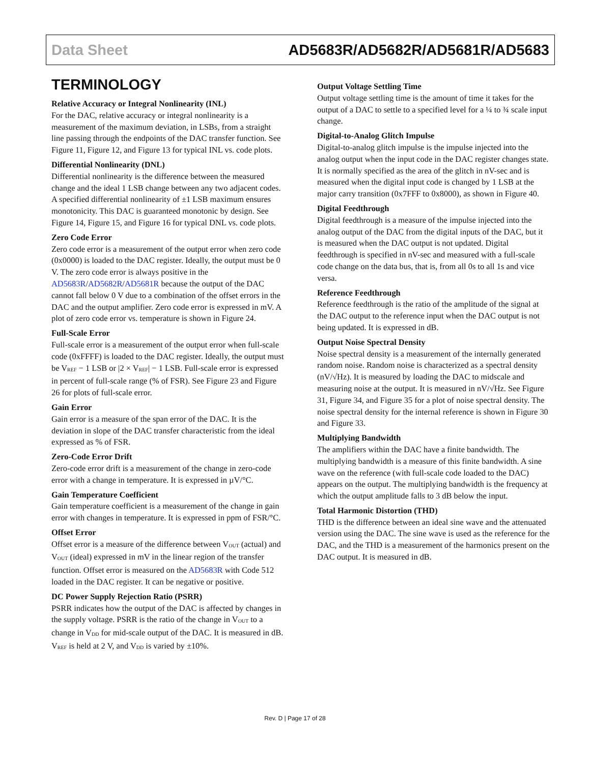Data Sheet AD5683R/AD5682R/AD5681R/AD5683
TERMINOLOGY
Relative Accuracy or Integral Nonlinearity (INL)
For the DAC, relative accuracy or integral nonlinearity is a measurement of the maximum deviation, in LSBs, from a straight line passing through the endpoints of the DAC transfer function. See Figure 11, Figure 12, and Figure 13 for typical INL vs. code plots.
Differential Nonlinearity (DNL)
Differential nonlinearity is the difference between the measured change and the ideal 1 LSB change between any two adjacent codes. A specified differential nonlinearity of ±1 LSB maximum ensures monotonicity. This DAC is guaranteed monotonic by design. See Figure 14, Figure 15, and Figure 16 for typical DNL vs. code plots.
Zero Code Error
Zero code error is a measurement of the output error when zero code (0x0000) is loaded to the DAC register. Ideally, the output must be 0 V. The zero code error is always positive in the AD5683R/AD5682R/AD5681R because the output of the DAC cannot fall below 0 V due to a combination of the offset errors in the DAC and the output amplifier. Zero code error is expressed in mV. A plot of zero code error vs. temperature is shown in Figure 24.
Full-Scale Error
Full-scale error is a measurement of the output error when full-scale code (0xFFFF) is loaded to the DAC register. Ideally, the output must be V<sub>REF</sub> − 1 LSB or |2 × V<sub>REF</sub>| − 1 LSB. Full-scale error is expressed in percent of full-scale range (% of FSR). See Figure 23 and Figure 26 for plots of full-scale error.
Gain Error
Gain error is a measure of the span error of the DAC. It is the deviation in slope of the DAC transfer characteristic from the ideal expressed as % of FSR.
Zero-Code Error Drift
Zero-code error drift is a measurement of the change in zero-code error with a change in temperature. It is expressed in µV/°C.
Gain Temperature Coefficient
Gain temperature coefficient is a measurement of the change in gain error with changes in temperature. It is expressed in ppm of FSR/°C.
Offset Error
Offset error is a measure of the difference between V<sub>OUT</sub> (actual) and V<sub>OUT</sub> (ideal) expressed in mV in the linear region of the transfer function. Offset error is measured on the AD5683R with Code 512 loaded in the DAC register. It can be negative or positive.
DC Power Supply Rejection Ratio (PSRR)
PSRR indicates how the output of the DAC is affected by changes in the supply voltage. PSRR is the ratio of the change in V<sub>OUT</sub> to a change in V<sub>DD</sub> for mid-scale output of the DAC. It is measured in dB. V<sub>REF</sub> is held at 2 V, and V<sub>DD</sub> is varied by ±10%.
Output Voltage Settling Time
Output voltage settling time is the amount of time it takes for the output of a DAC to settle to a specified level for a ¼ to ¾ scale input change.
Digital-to-Analog Glitch Impulse
Digital-to-analog glitch impulse is the impulse injected into the analog output when the input code in the DAC register changes state. It is normally specified as the area of the glitch in nV-sec and is measured when the digital input code is changed by 1 LSB at the major carry transition (0x7FFF to 0x8000), as shown in Figure 40.
Digital Feedthrough
Digital feedthrough is a measure of the impulse injected into the analog output of the DAC from the digital inputs of the DAC, but it is measured when the DAC output is not updated. Digital feedthrough is specified in nV-sec and measured with a full-scale code change on the data bus, that is, from all 0s to all 1s and vice versa.
Reference Feedthrough
Reference feedthrough is the ratio of the amplitude of the signal at the DAC output to the reference input when the DAC output is not being updated. It is expressed in dB.
Output Noise Spectral Density
Noise spectral density is a measurement of the internally generated random noise. Random noise is characterized as a spectral density (nV/√Hz). It is measured by loading the DAC to midscale and measuring noise at the output. It is measured in nV/√Hz. See Figure 31, Figure 34, and Figure 35 for a plot of noise spectral density. The noise spectral density for the internal reference is shown in Figure 30 and Figure 33.
Multiplying Bandwidth
The amplifiers within the DAC have a finite bandwidth. The multiplying bandwidth is a measure of this finite bandwidth. A sine wave on the reference (with full-scale code loaded to the DAC) appears on the output. The multiplying bandwidth is the frequency at which the output amplitude falls to 3 dB below the input.
Total Harmonic Distortion (THD)
THD is the difference between an ideal sine wave and the attenuated version using the DAC. The sine wave is used as the reference for the DAC, and the THD is a measurement of the harmonics present on the DAC output. It is measured in dB.
Rev. D | Page 17 of 28